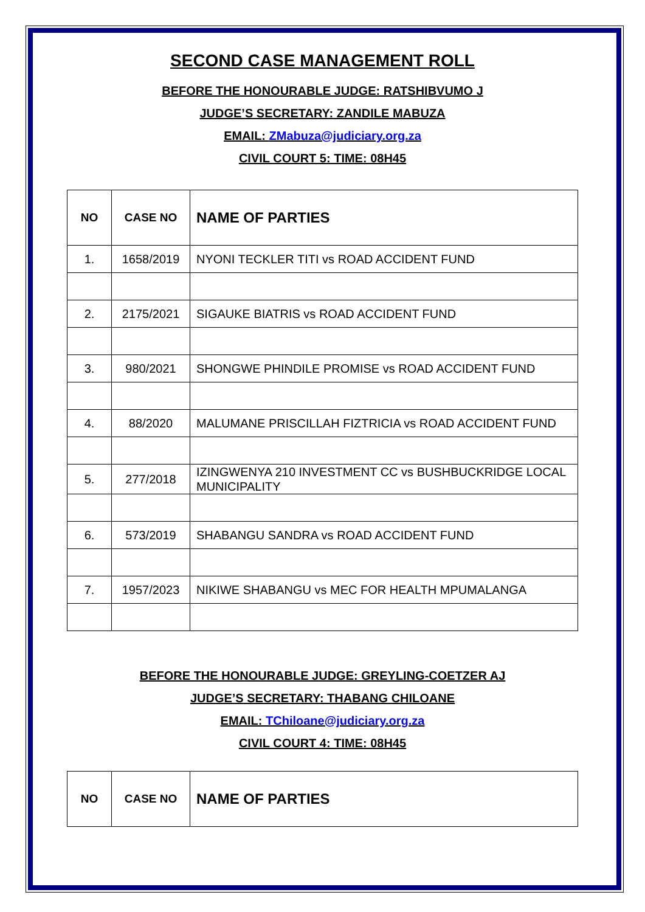SECOND CASE MANAGEMENT ROLL
BEFORE THE HONOURABLE JUDGE: RATSHIBVUMO J
JUDGE’S SECRETARY: ZANDILE MABUZA
EMAIL: ZMabuza@judiciary.org.za
CIVIL COURT 5: TIME: 08H45
| NO | CASE NO | NAME OF PARTIES |
| --- | --- | --- |
| 1. | 1658/2019 | NYONI TECKLER TITI vs ROAD ACCIDENT FUND |
| 2. | 2175/2021 | SIGAUKE BIATRIS vs ROAD ACCIDENT FUND |
| 3. | 980/2021 | SHONGWE PHINDILE PROMISE vs ROAD ACCIDENT FUND |
| 4. | 88/2020 | MALUMANE PRISCILLAH FIZTRICIA vs ROAD ACCIDENT FUND |
| 5. | 277/2018 | IZINGWENYA 210 INVESTMENT CC vs BUSHBUCKRIDGE LOCAL MUNICIPALITY |
| 6. | 573/2019 | SHABANGU SANDRA vs ROAD ACCIDENT FUND |
| 7. | 1957/2023 | NIKIWE SHABANGU vs MEC FOR HEALTH MPUMALANGA |
BEFORE THE HONOURABLE JUDGE: GREYLING-COETZER AJ
JUDGE’S SECRETARY: THABANG CHILOANE
EMAIL: TChiloane@judiciary.org.za
CIVIL COURT 4: TIME: 08H45
| NO | CASE NO | NAME OF PARTIES |
| --- | --- | --- |